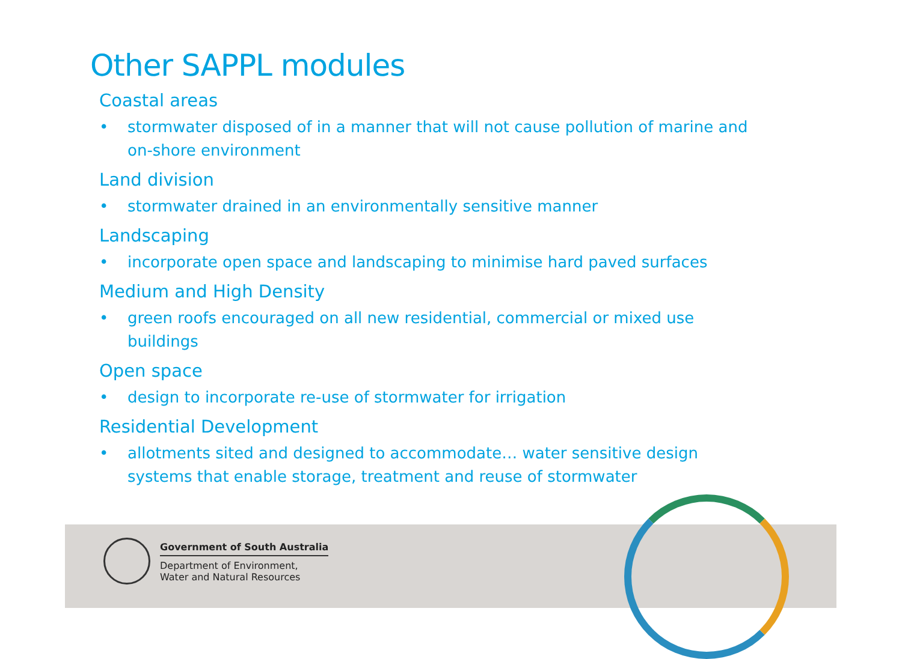Government of South Australia
Department of Environment,
Water and Natural Resources
Other SAPPL modules
Coastal areas
• stormwater disposed of in a manner that will not cause pollution of marine and on-shore environment
Land division
• stormwater drained in an environmentally sensitive manner
Landscaping
• incorporate open space and landscaping to minimise hard paved surfaces
Medium and High Density
• green roofs encouraged on all new residential, commercial or mixed use buildings
Open space
• design to incorporate re-use of stormwater for irrigation
Residential Development
• allotments sited and designed to accommodate… water sensitive design systems that enable storage, treatment and reuse of stormwater